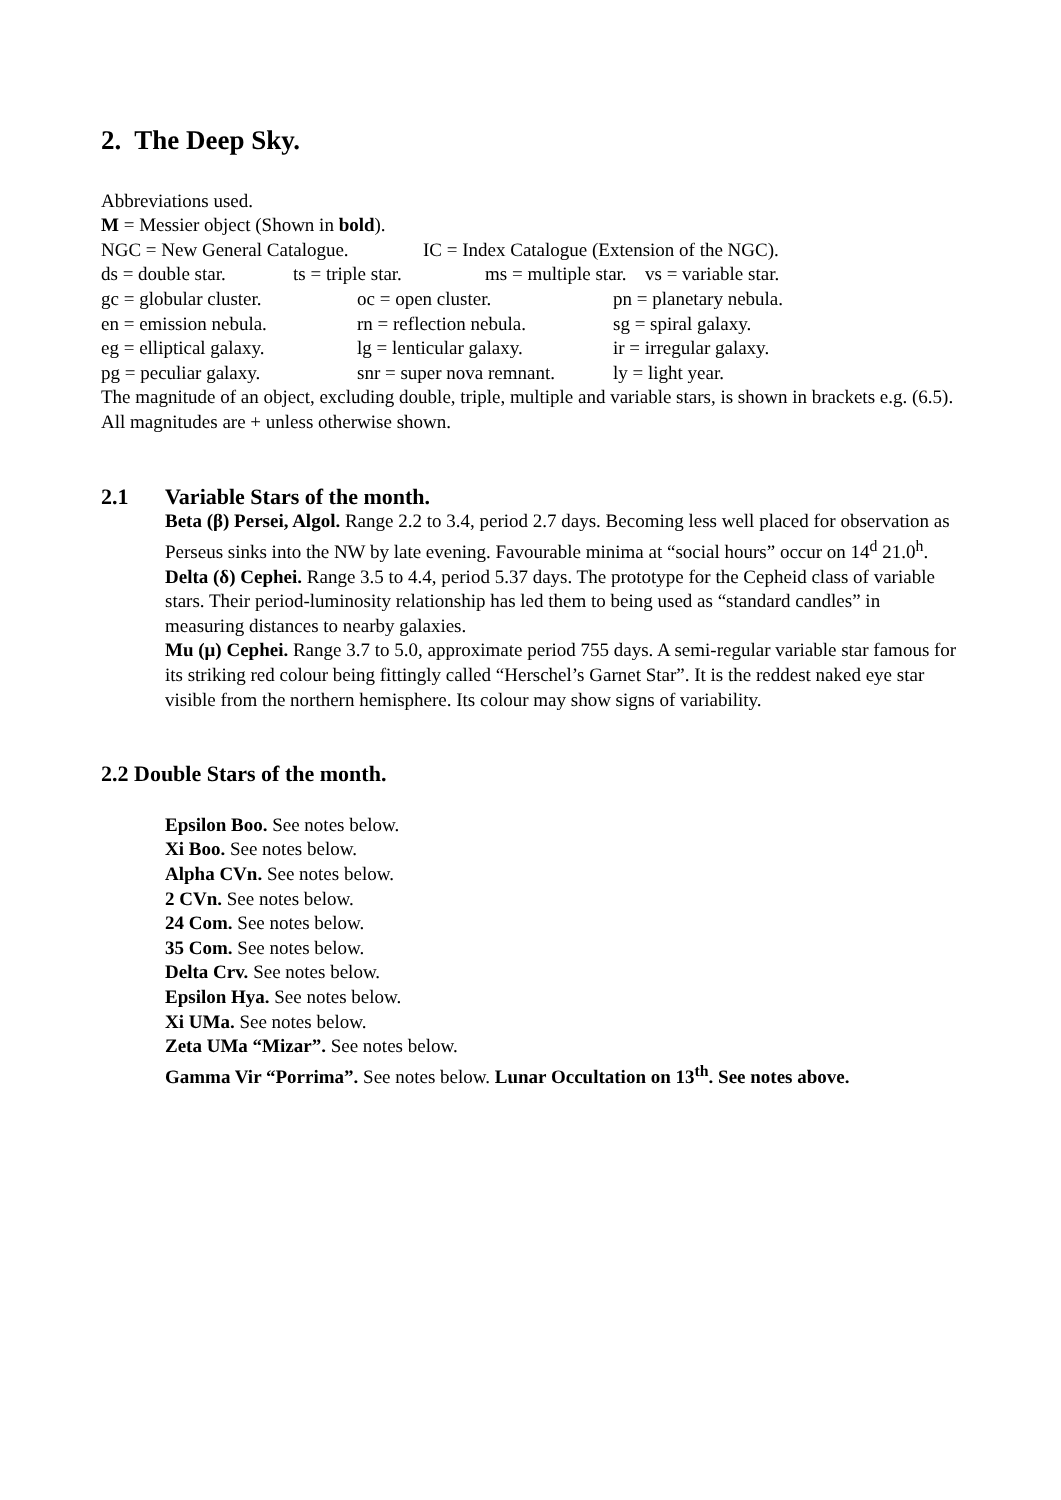2. The Deep Sky.
Abbreviations used.
M = Messier object (Shown in bold).
NGC = New General Catalogue. IC = Index Catalogue (Extension of the NGC).
ds = double star. ts = triple star. ms = multiple star. vs = variable star.
gc = globular cluster. oc = open cluster. pn = planetary nebula.
en = emission nebula. rn = reflection nebula. sg = spiral galaxy.
eg = elliptical galaxy. lg = lenticular galaxy. ir = irregular galaxy.
pg = peculiar galaxy. snr = super nova remnant. ly = light year.
The magnitude of an object, excluding double, triple, multiple and variable stars, is shown in brackets e.g. (6.5).
All magnitudes are + unless otherwise shown.
2.1 Variable Stars of the month.
Beta (β) Persei, Algol. Range 2.2 to 3.4, period 2.7 days. Becoming less well placed for observation as Perseus sinks into the NW by late evening. Favourable minima at “social hours” occur on 14<sup>d</sup> 21.0<sup>h</sup>.
Delta (δ) Cephei. Range 3.5 to 4.4, period 5.37 days. The prototype for the Cepheid class of variable stars. Their period-luminosity relationship has led them to being used as “standard candles” in measuring distances to nearby galaxies.
Mu (μ) Cephei. Range 3.7 to 5.0, approximate period 755 days. A semi-regular variable star famous for its striking red colour being fittingly called “Herschel’s Garnet Star”. It is the reddest naked eye star visible from the northern hemisphere. Its colour may show signs of variability.
2.2 Double Stars of the month.
Epsilon Boo. See notes below.
Xi Boo. See notes below.
Alpha CVn. See notes below.
2 CVn. See notes below.
24 Com. See notes below.
35 Com. See notes below.
Delta Crv. See notes below.
Epsilon Hya. See notes below.
Xi UMa. See notes below.
Zeta UMa “Mizar”. See notes below.
Gamma Vir “Porrima”. See notes below. Lunar Occultation on 13<sup>th</sup>. See notes above.